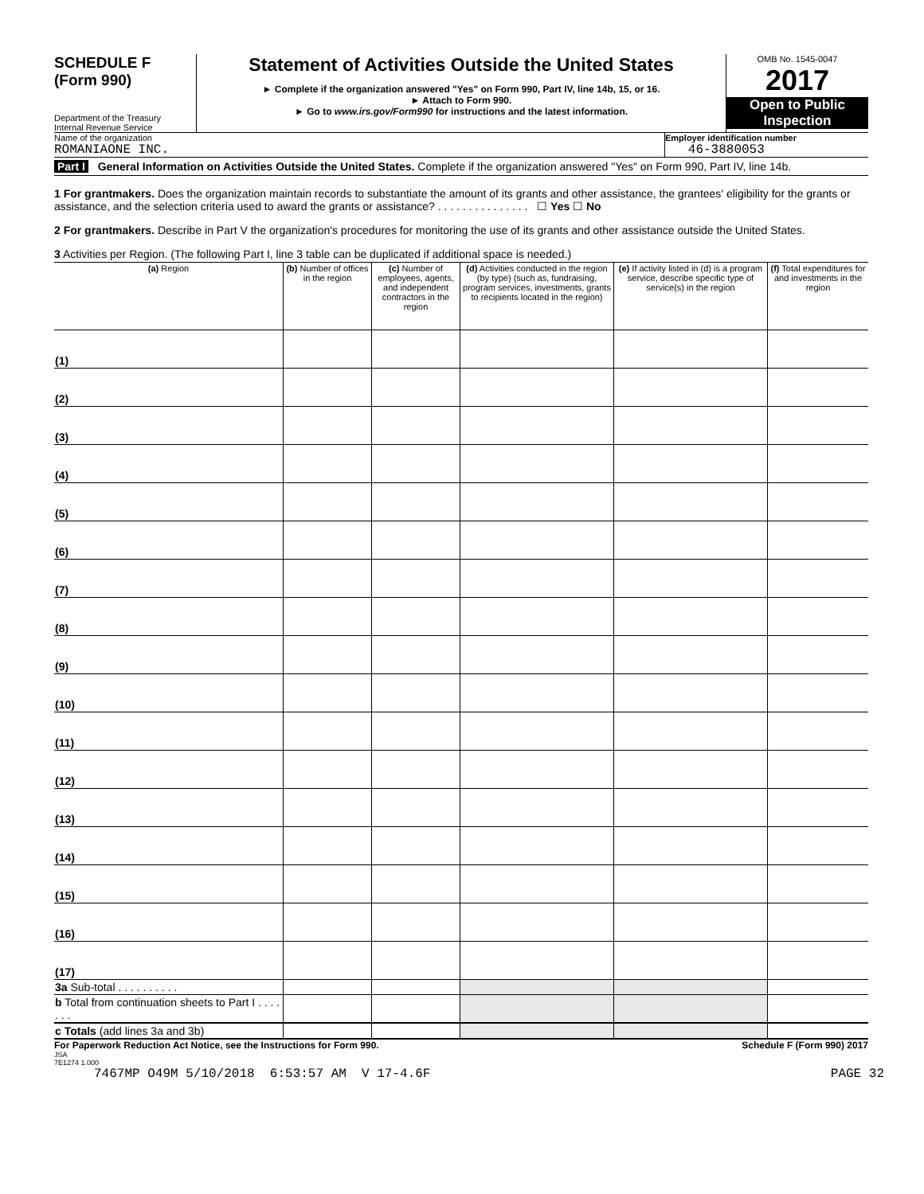SCHEDULE F
(Form 990)
Department of the Treasury
Internal Revenue Service
Statement of Activities Outside the United States
► Complete if the organization answered "Yes" on Form 990, Part IV, line 14b, 15, or 16.
► Attach to Form 990.
► Go to www.irs.gov/Form990 for instructions and the latest information.
OMB No. 1545-0047
2017
Open to Public Inspection
Name of the organization
ROMANIAONE INC.
Employer identification number
46-3880053
Part I General Information on Activities Outside the United States. Complete if the organization answered "Yes" on Form 990, Part IV, line 14b.
1 For grantmakers. Does the organization maintain records to substantiate the amount of its grants and other assistance, the grantees' eligibility for the grants or assistance, and the selection criteria used to award the grants or assistance? . . . . . . . . . . . . . . . ☐ Yes ☐ No
2 For grantmakers. Describe in Part V the organization's procedures for monitoring the use of its grants and other assistance outside the United States.
3 Activities per Region. (The following Part I, line 3 table can be duplicated if additional space is needed.)
| (a) Region | (b) Number of offices in the region | (c) Number of employees, agents, and independent contractors in the region | (d) Activities conducted in the region (by type) (such as, fundraising, program services, investments, grants to recipients located in the region) | (e) If activity listed in (d) is a program service, describe specific type of service(s) in the region | (f) Total expenditures for and investments in the region |
| --- | --- | --- | --- | --- | --- |
| (1) | | | | | |
| (2) | | | | | |
| (3) | | | | | |
| (4) | | | | | |
| (5) | | | | | |
| (6) | | | | | |
| (7) | | | | | |
| (8) | | | | | |
| (9) | | | | | |
| (10) | | | | | |
| (11) | | | | | |
| (12) | | | | | |
| (13) | | | | | |
| (14) | | | | | |
| (15) | | | | | |
| (16) | | | | | |
| (17) | | | | | |
| 3a Sub-total . . . . . . . . . . | | | | | |
| b Total from continuation sheets to Part I . . . . . . . | | | | | |
| c Totals (add lines 3a and 3b) | | | | | |
For Paperwork Reduction Act Notice, see the Instructions for Form 990. Schedule F (Form 990) 2017
JSA
7E1274 1.000
7467MP O49M 5/10/2018 6:53:57 AM V 17-4.6F PAGE 32